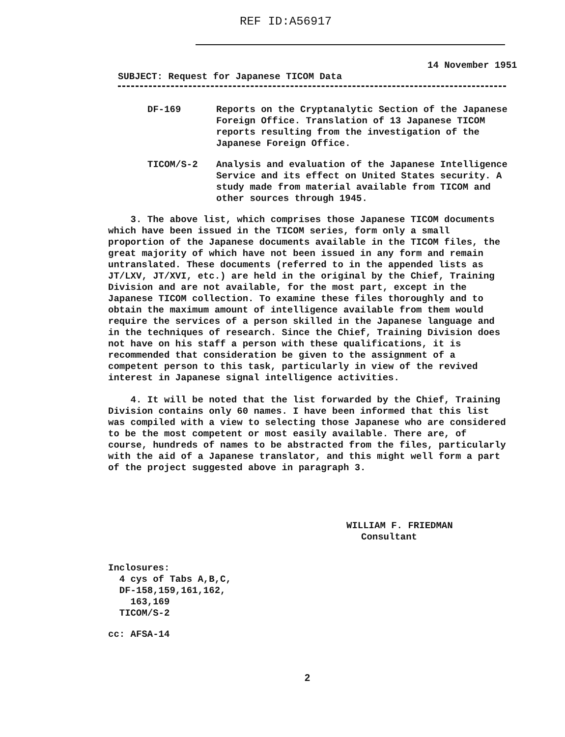REF ID:A56917
14 November 1951
SUBJECT: Request for Japanese TICOM Data
DF-169 Reports on the Cryptanalytic Section of the Japanese Foreign Office. Translation of 13 Japanese TICOM reports resulting from the investigation of the Japanese Foreign Office.
TICOM/S-2 Analysis and evaluation of the Japanese Intelligence Service and its effect on United States security. A study made from material available from TICOM and other sources through 1945.
3. The above list, which comprises those Japanese TICOM documents which have been issued in the TICOM series, form only a small proportion of the Japanese documents available in the TICOM files, the great majority of which have not been issued in any form and remain untranslated. These documents (referred to in the appended lists as JT/LXV, JT/XVI, etc.) are held in the original by the Chief, Training Division and are not available, for the most part, except in the Japanese TICOM collection. To examine these files thoroughly and to obtain the maximum amount of intelligence available from them would require the services of a person skilled in the Japanese language and in the techniques of research. Since the Chief, Training Division does not have on his staff a person with these qualifications, it is recommended that consideration be given to the assignment of a competent person to this task, particularly in view of the revived interest in Japanese signal intelligence activities.
4. It will be noted that the list forwarded by the Chief, Training Division contains only 60 names. I have been informed that this list was compiled with a view to selecting those Japanese who are considered to be the most competent or most easily available. There are, of course, hundreds of names to be abstracted from the files, particularly with the aid of a Japanese translator, and this might well form a part of the project suggested above in paragraph 3.
WILLIAM F. FRIEDMAN
Consultant
Inclosures:
4 cys of Tabs A,B,C,
DF-158,159,161,162,
163,169
TICOM/S-2
cc: AFSA-14
2